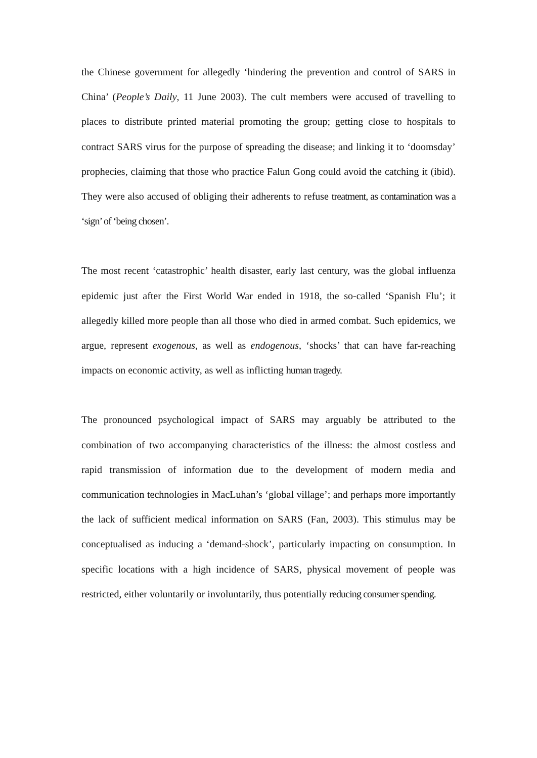the Chinese government for allegedly ‘hindering the prevention and control of SARS in China’ (People’s Daily, 11 June 2003). The cult members were accused of travelling to places to distribute printed material promoting the group; getting close to hospitals to contract SARS virus for the purpose of spreading the disease; and linking it to ‘doomsday’ prophecies, claiming that those who practice Falun Gong could avoid the catching it (ibid). They were also accused of obliging their adherents to refuse treatment, as contamination was a ‘sign’ of ‘being chosen’.
The most recent ‘catastrophic’ health disaster, early last century, was the global influenza epidemic just after the First World War ended in 1918, the so-called ‘Spanish Flu’; it allegedly killed more people than all those who died in armed combat. Such epidemics, we argue, represent exogenous, as well as endogenous, ‘shocks’ that can have far-reaching impacts on economic activity, as well as inflicting human tragedy.
The pronounced psychological impact of SARS may arguably be attributed to the combination of two accompanying characteristics of the illness: the almost costless and rapid transmission of information due to the development of modern media and communication technologies in MacLuhan’s ‘global village’; and perhaps more importantly the lack of sufficient medical information on SARS (Fan, 2003). This stimulus may be conceptualised as inducing a ‘demand-shock’, particularly impacting on consumption. In specific locations with a high incidence of SARS, physical movement of people was restricted, either voluntarily or involuntarily, thus potentially reducing consumer spending.